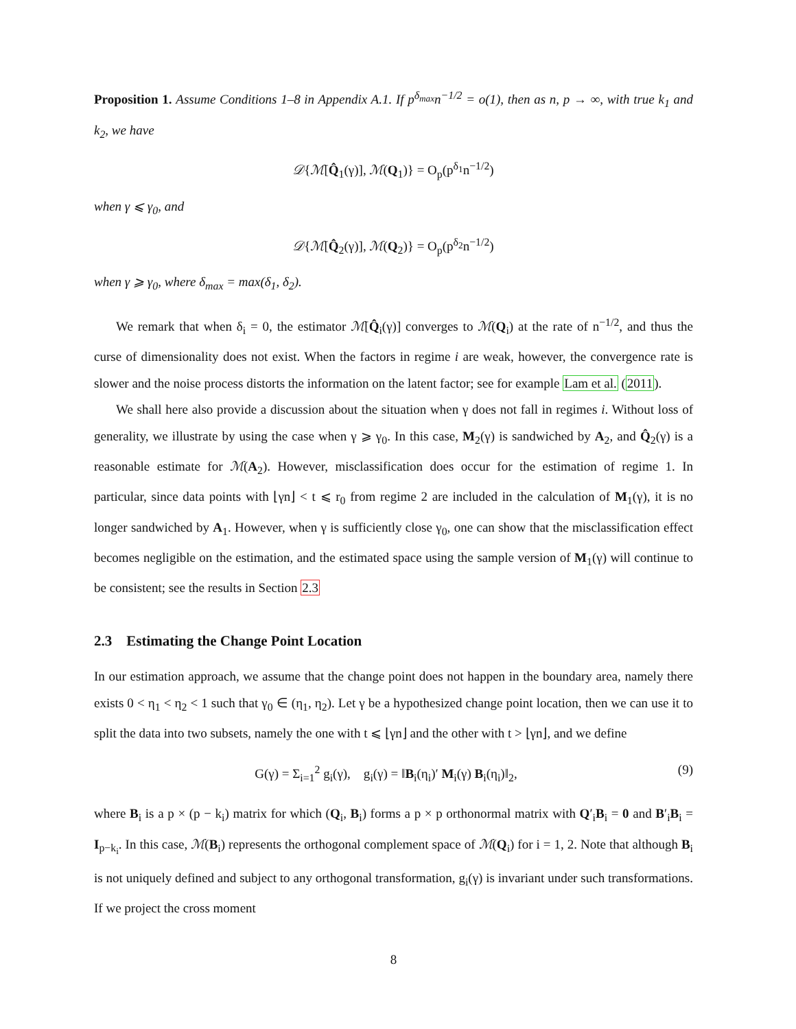Proposition 1. Assume Conditions 1–8 in Appendix A.1. If p<sup>δ<sub>max</sub></sup>n<sup>−1/2</sup> = o(1), then as n, p → ∞, with true k<sub>1</sub> and k<sub>2</sub>, we have
𝒟{ℳ[Q̂<sub>1</sub>(γ)], ℳ(Q<sub>1</sub>)} = O<sub>p</sub>(p<sup>δ<sub>1</sub></sup>n<sup>−1/2</sup>)
when γ ⩽ γ<sub>0</sub>, and
𝒟{ℳ[Q̂<sub>2</sub>(γ)], ℳ(Q<sub>2</sub>)} = O<sub>p</sub>(p<sup>δ<sub>2</sub></sup>n<sup>−1/2</sup>)
when γ ⩾ γ<sub>0</sub>, where δ<sub>max</sub> = max(δ<sub>1</sub>, δ<sub>2</sub>).
We remark that when δ<sub>i</sub> = 0, the estimator ℳ[Q̂<sub>i</sub>(γ)] converges to ℳ(Q<sub>i</sub>) at the rate of n<sup>−1/2</sup>, and thus the curse of dimensionality does not exist. When the factors in regime i are weak, however, the convergence rate is slower and the noise process distorts the information on the latent factor; see for example Lam et al. (2011).
We shall here also provide a discussion about the situation when γ does not fall in regimes i. Without loss of generality, we illustrate by using the case when γ ⩾ γ<sub>0</sub>. In this case, M<sub>2</sub>(γ) is sandwiched by A<sub>2</sub>, and Q̂<sub>2</sub>(γ) is a reasonable estimate for ℳ(A<sub>2</sub>). However, misclassification does occur for the estimation of regime 1. In particular, since data points with ⌊γn⌋ < t ⩽ r<sub>0</sub> from regime 2 are included in the calculation of M<sub>1</sub>(γ), it is no longer sandwiched by A<sub>1</sub>. However, when γ is sufficiently close γ<sub>0</sub>, one can show that the misclassification effect becomes negligible on the estimation, and the estimated space using the sample version of M<sub>1</sub>(γ) will continue to be consistent; see the results in Section 2.3
2.3 Estimating the Change Point Location
In our estimation approach, we assume that the change point does not happen in the boundary area, namely there exists 0 < η<sub>1</sub> < η<sub>2</sub> < 1 such that γ<sub>0</sub> ∈ (η<sub>1</sub>, η<sub>2</sub>). Let γ be a hypothesized change point location, then we can use it to split the data into two subsets, namely the one with t ⩽ ⌊γn⌋ and the other with t > ⌊γn⌋, and we define
G(γ) = Σ<sub>i=1</sub><sup>2</sup> g<sub>i</sub>(γ), g<sub>i</sub>(γ) = ‖B<sub>i</sub>(η<sub>i</sub>)′ M<sub>i</sub>(γ) B<sub>i</sub>(η<sub>i</sub>)‖<sub>2</sub>, (9)
where B<sub>i</sub> is a p × (p − k<sub>i</sub>) matrix for which (Q<sub>i</sub>, B<sub>i</sub>) forms a p × p orthonormal matrix with Q′<sub>i</sub>B<sub>i</sub> = 0 and B′<sub>i</sub>B<sub>i</sub> = I<sub>p−k<sub>i</sub></sub>. In this case, ℳ(B<sub>i</sub>) represents the orthogonal complement space of ℳ(Q<sub>i</sub>) for i = 1, 2. Note that although B<sub>i</sub> is not uniquely defined and subject to any orthogonal transformation, g<sub>i</sub>(γ) is invariant under such transformations. If we project the cross moment
8